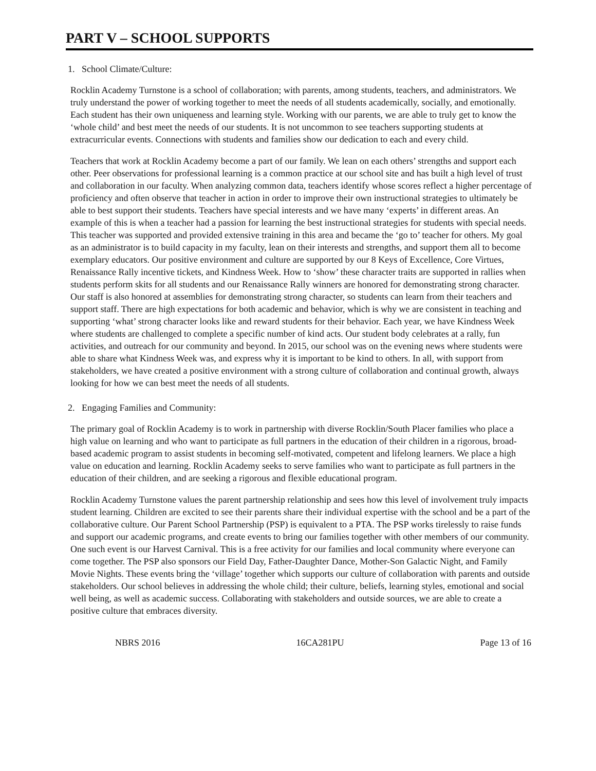PART V – SCHOOL SUPPORTS
1. School Climate/Culture:
Rocklin Academy Turnstone is a school of collaboration; with parents, among students, teachers, and administrators. We truly understand the power of working together to meet the needs of all students academically, socially, and emotionally. Each student has their own uniqueness and learning style. Working with our parents, we are able to truly get to know the ‘whole child’ and best meet the needs of our students. It is not uncommon to see teachers supporting students at extracurricular events. Connections with students and families show our dedication to each and every child.
Teachers that work at Rocklin Academy become a part of our family. We lean on each others’ strengths and support each other. Peer observations for professional learning is a common practice at our school site and has built a high level of trust and collaboration in our faculty. When analyzing common data, teachers identify whose scores reflect a higher percentage of proficiency and often observe that teacher in action in order to improve their own instructional strategies to ultimately be able to best support their students. Teachers have special interests and we have many ‘experts’ in different areas. An example of this is when a teacher had a passion for learning the best instructional strategies for students with special needs. This teacher was supported and provided extensive training in this area and became the ‘go to’ teacher for others. My goal as an administrator is to build capacity in my faculty, lean on their interests and strengths, and support them all to become exemplary educators. Our positive environment and culture are supported by our 8 Keys of Excellence, Core Virtues, Renaissance Rally incentive tickets, and Kindness Week. How to ‘show’ these character traits are supported in rallies when students perform skits for all students and our Renaissance Rally winners are honored for demonstrating strong character. Our staff is also honored at assemblies for demonstrating strong character, so students can learn from their teachers and support staff. There are high expectations for both academic and behavior, which is why we are consistent in teaching and supporting ‘what’ strong character looks like and reward students for their behavior. Each year, we have Kindness Week where students are challenged to complete a specific number of kind acts. Our student body celebrates at a rally, fun activities, and outreach for our community and beyond. In 2015, our school was on the evening news where students were able to share what Kindness Week was, and express why it is important to be kind to others. In all, with support from stakeholders, we have created a positive environment with a strong culture of collaboration and continual growth, always looking for how we can best meet the needs of all students.
2. Engaging Families and Community:
The primary goal of Rocklin Academy is to work in partnership with diverse Rocklin/South Placer families who place a high value on learning and who want to participate as full partners in the education of their children in a rigorous, broad-based academic program to assist students in becoming self-motivated, competent and lifelong learners. We place a high value on education and learning. Rocklin Academy seeks to serve families who want to participate as full partners in the education of their children, and are seeking a rigorous and flexible educational program.
Rocklin Academy Turnstone values the parent partnership relationship and sees how this level of involvement truly impacts student learning. Children are excited to see their parents share their individual expertise with the school and be a part of the collaborative culture. Our Parent School Partnership (PSP) is equivalent to a PTA. The PSP works tirelessly to raise funds and support our academic programs, and create events to bring our families together with other members of our community. One such event is our Harvest Carnival. This is a free activity for our families and local community where everyone can come together. The PSP also sponsors our Field Day, Father-Daughter Dance, Mother-Son Galactic Night, and Family Movie Nights. These events bring the ‘village’ together which supports our culture of collaboration with parents and outside stakeholders. Our school believes in addressing the whole child; their culture, beliefs, learning styles, emotional and social well being, as well as academic success. Collaborating with stakeholders and outside sources, we are able to create a positive culture that embraces diversity.
NBRS 2016 16CA281PU Page 13 of 16